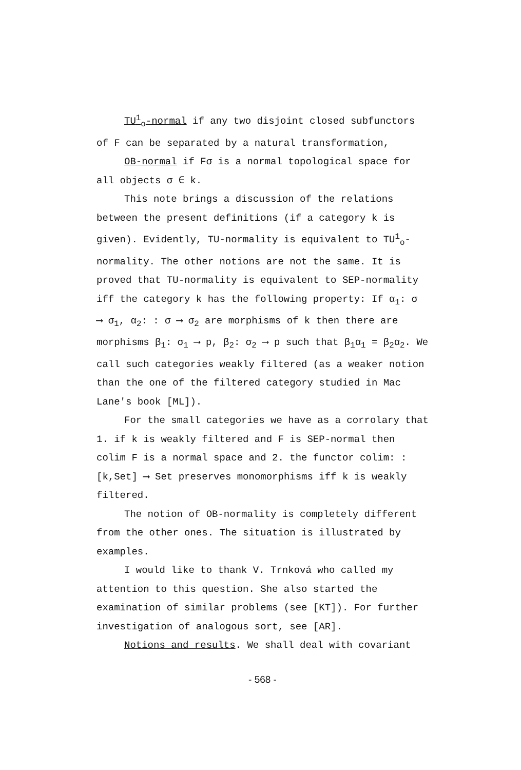TU<sup>1</sup><sub>o</sub>-normal if any two disjoint closed subfunctors of F can be separated by a natural transformation,
OB-normal if Fσ is a normal topological space for all objects σ ∈ k.
This note brings a discussion of the relations between the present definitions (if a category k is given). Evidently, TU-normality is equivalent to TU<sup>1</sup><sub>o</sub>-normality. The other notions are not the same. It is proved that TU-normality is equivalent to SEP-normality iff the category k has the following property: If α<sub>1</sub>: σ ⟶ σ<sub>1</sub>, α<sub>2</sub>: : σ ⟶ σ<sub>2</sub> are morphisms of k then there are morphisms β<sub>1</sub>: σ<sub>1</sub> ⟶ p, β<sub>2</sub>: σ<sub>2</sub> ⟶ p such that β<sub>1</sub>α<sub>1</sub> = β<sub>2</sub>α<sub>2</sub>. We call such categories weakly filtered (as a weaker notion than the one of the filtered category studied in Mac Lane's book [ML]).
For the small categories we have as a corrolary that 1. if k is weakly filtered and F is SEP-normal then colim F is a normal space and 2. the functor colim: : [k,Set] ⟶ Set preserves monomorphisms iff k is weakly filtered.
The notion of OB-normality is completely different from the other ones. The situation is illustrated by examples.
I would like to thank V. Trnková who called my attention to this question. She also started the examination of similar problems (see [KT]). For further investigation of analogous sort, see [AR].
Notions and results. We shall deal with covariant
- 568 -